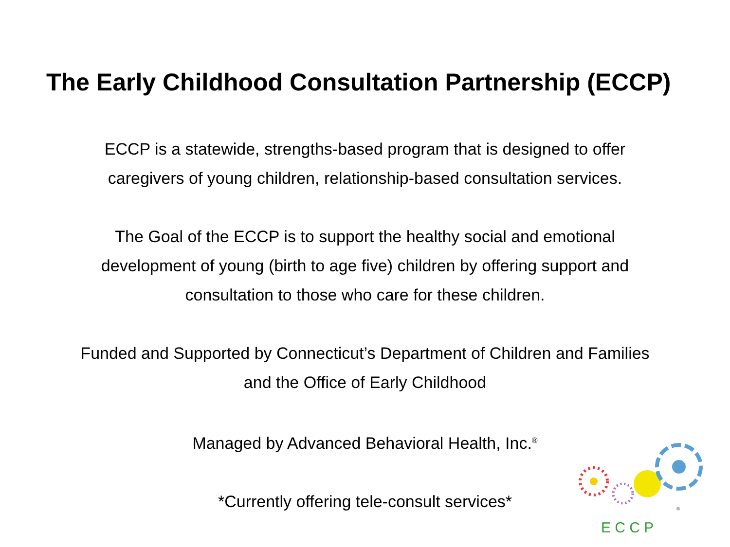The Early Childhood Consultation Partnership (ECCP)
ECCP is a statewide, strengths-based program that is designed to offer
caregivers of young children, relationship-based consultation services.
The Goal of the ECCP is to support the healthy social and emotional
development of young (birth to age five) children by offering support and
consultation to those who care for these children.
Funded and Supported by Connecticut’s Department of Children and Families
and the Office of Early Childhood
Managed by Advanced Behavioral Health, Inc.<sup>®</sup>
*Currently offering tele-consult services*
E C C P
®